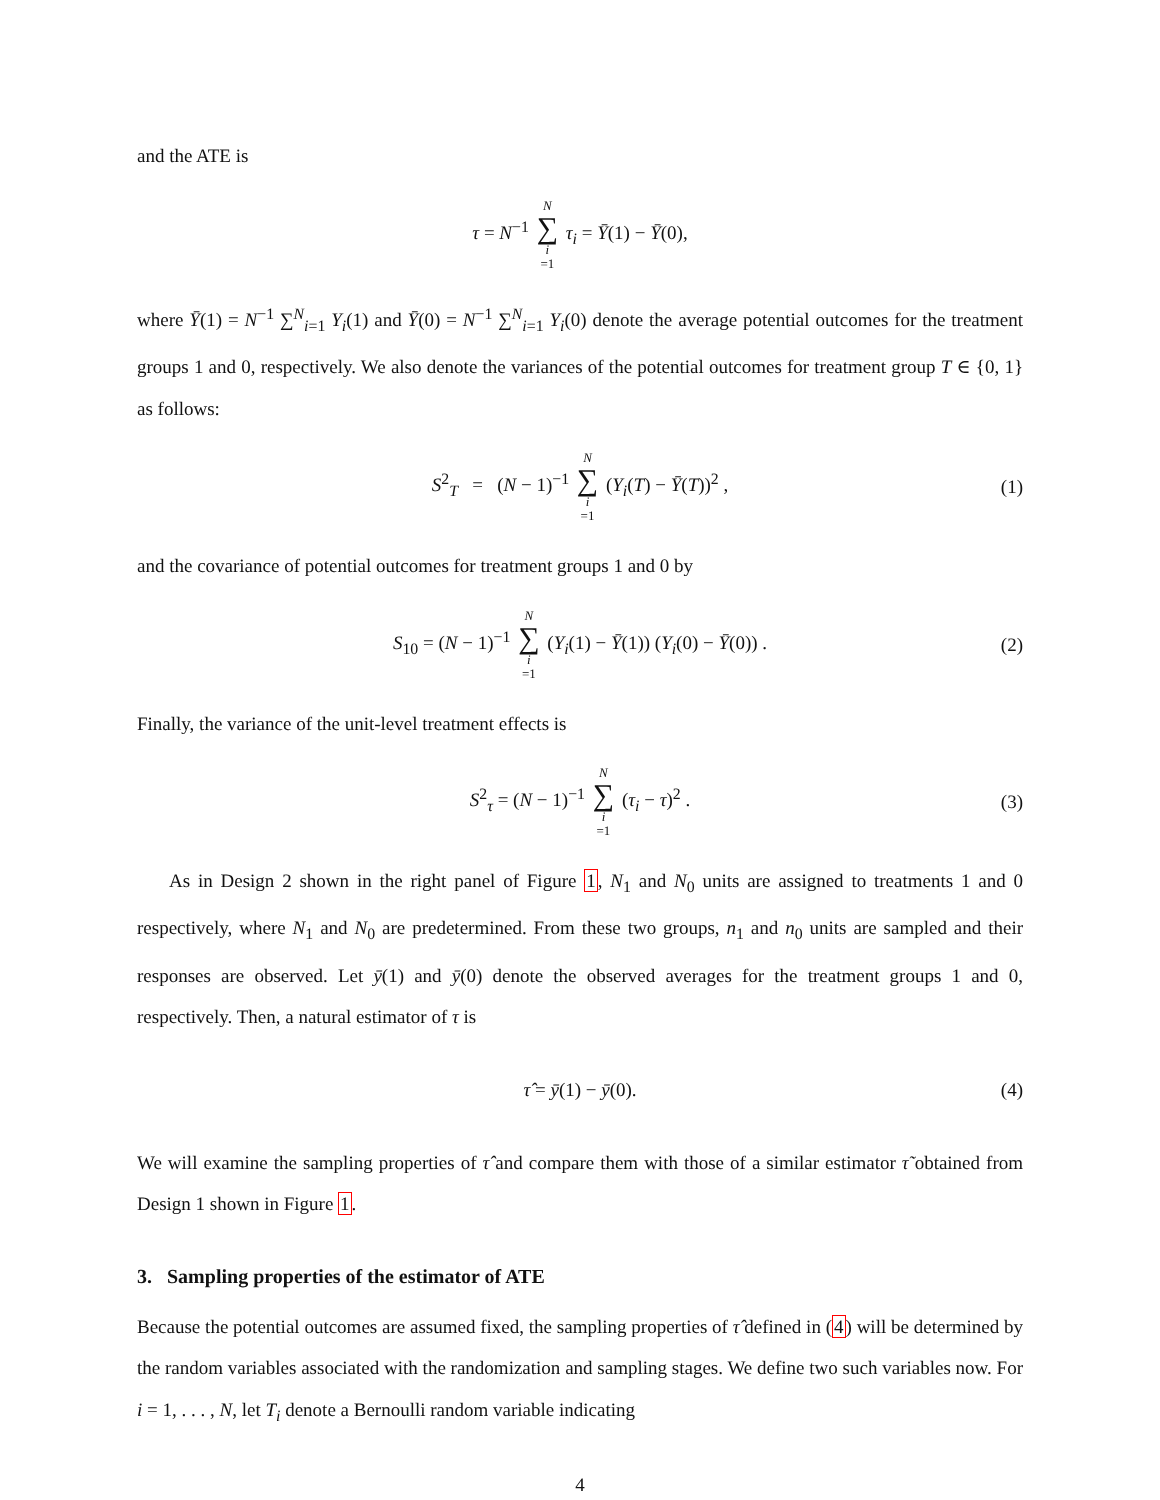and the ATE is
τ = N<sup>−1</sup> N ∑ i =1 τ<sub>i</sub> = Ȳ(1) − Ȳ(0),
where Ȳ(1) = N<sup>−1</sup> ∑<sup>N</sup><sub>i=1</sub> Y<sub>i</sub>(1) and Ȳ(0) = N<sup>−1</sup> ∑<sup>N</sup><sub>i=1</sub> Y<sub>i</sub>(0) denote the average potential outcomes for the treatment groups 1 and 0, respectively. We also denote the variances of the potential outcomes for treatment group T ∈ {0, 1} as follows:
S<sup>2</sup><sub>T</sub> = (N − 1)<sup>−1</sup> N ∑ i =1 (Y<sub>i</sub>(T) − Ȳ(T))<sup>2</sup> , (1)
and the covariance of potential outcomes for treatment groups 1 and 0 by
S<sub>10</sub> = (N − 1)<sup>−1</sup> N ∑ i =1 (Y<sub>i</sub>(1) − Ȳ(1)) (Y<sub>i</sub>(0) − Ȳ(0)) . (2)
Finally, the variance of the unit-level treatment effects is
S<sup>2</sup><sub>τ</sub> = (N − 1)<sup>−1</sup> N ∑ i =1 (τ<sub>i</sub> − τ)<sup>2</sup> . (3)
As in Design 2 shown in the right panel of Figure 1, N<sub>1</sub> and N<sub>0</sub> units are assigned to treatments 1 and 0 respectively, where N<sub>1</sub> and N<sub>0</sub> are predetermined. From these two groups, n<sub>1</sub> and n<sub>0</sub> units are sampled and their responses are observed. Let ȳ(1) and ȳ(0) denote the observed averages for the treatment groups 1 and 0, respectively. Then, a natural estimator of τ is
τ̂ = ȳ(1) − ȳ(0). (4)
We will examine the sampling properties of τ̂ and compare them with those of a similar estimator τ̃ obtained from Design 1 shown in Figure 1.
3. Sampling properties of the estimator of ATE
Because the potential outcomes are assumed fixed, the sampling properties of τ̂ defined in (4) will be determined by the random variables associated with the randomization and sampling stages. We define two such variables now. For i = 1, . . . , N, let T<sub>i</sub> denote a Bernoulli random variable indicating
4